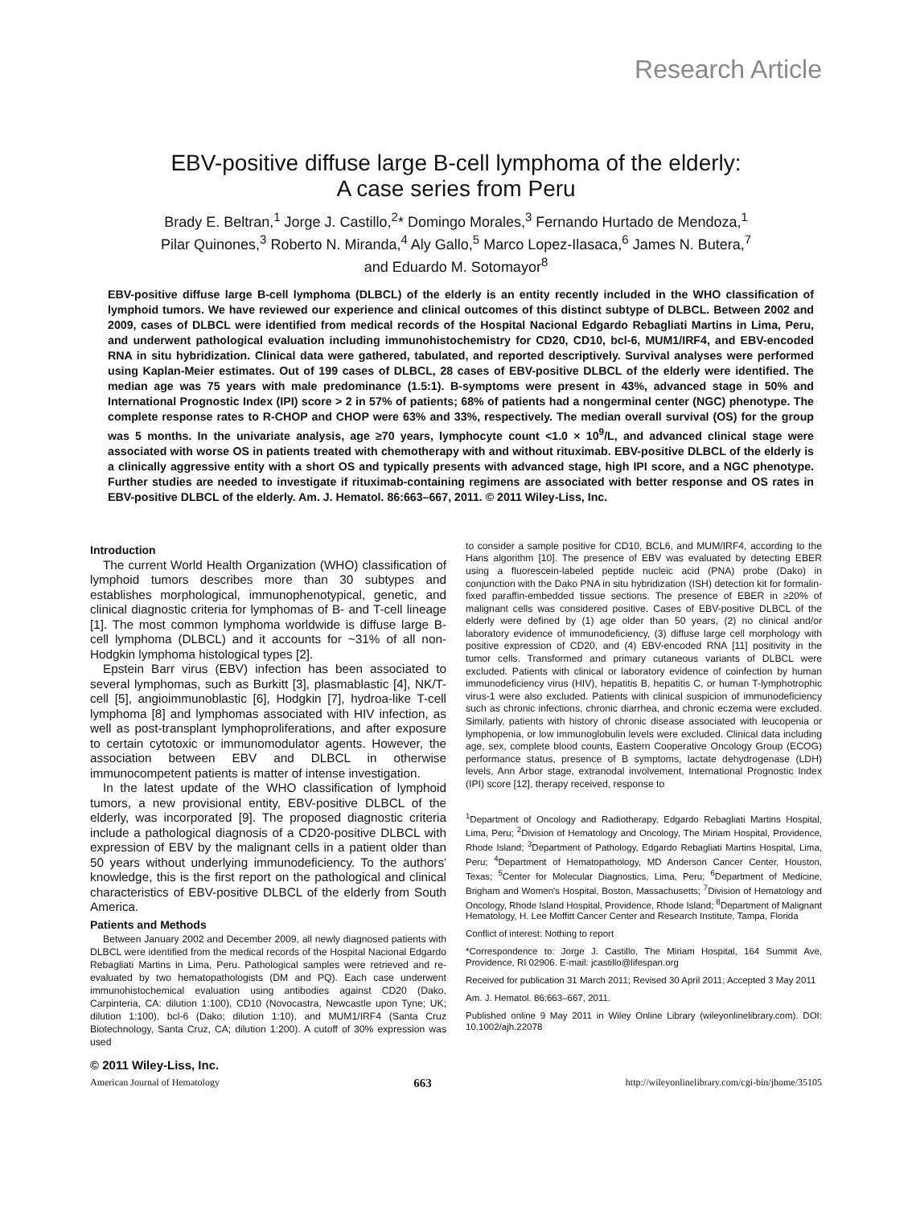Research Article
EBV-positive diffuse large B-cell lymphoma of the elderly:
A case series from Peru
Brady E. Beltran,<sup>1</sup> Jorge J. Castillo,<sup>2</sup>* Domingo Morales,<sup>3</sup> Fernando Hurtado de Mendoza,<sup>1</sup>
Pilar Quinones,<sup>3</sup> Roberto N. Miranda,<sup>4</sup> Aly Gallo,<sup>5</sup> Marco Lopez-Ilasaca,<sup>6</sup> James N. Butera,<sup>7</sup>
and Eduardo M. Sotomayor<sup>8</sup>
EBV-positive diffuse large B-cell lymphoma (DLBCL) of the elderly is an entity recently included in the WHO classification of lymphoid tumors. We have reviewed our experience and clinical outcomes of this distinct subtype of DLBCL. Between 2002 and 2009, cases of DLBCL were identified from medical records of the Hospital Nacional Edgardo Rebagliati Martins in Lima, Peru, and underwent pathological evaluation including immunohistochemistry for CD20, CD10, bcl-6, MUM1/IRF4, and EBV-encoded RNA in situ hybridization. Clinical data were gathered, tabulated, and reported descriptively. Survival analyses were performed using Kaplan-Meier estimates. Out of 199 cases of DLBCL, 28 cases of EBV-positive DLBCL of the elderly were identified. The median age was 75 years with male predominance (1.5:1). B-symptoms were present in 43%, advanced stage in 50% and International Prognostic Index (IPI) score > 2 in 57% of patients; 68% of patients had a nongerminal center (NGC) phenotype. The complete response rates to R-CHOP and CHOP were 63% and 33%, respectively. The median overall survival (OS) for the group was 5 months. In the univariate analysis, age ≥70 years, lymphocyte count <1.0 × 10<sup>9</sup>/L, and advanced clinical stage were associated with worse OS in patients treated with chemotherapy with and without rituximab. EBV-positive DLBCL of the elderly is a clinically aggressive entity with a short OS and typically presents with advanced stage, high IPI score, and a NGC phenotype. Further studies are needed to investigate if rituximab-containing regimens are associated with better response and OS rates in EBV-positive DLBCL of the elderly. Am. J. Hematol. 86:663–667, 2011. © 2011 Wiley-Liss, Inc.
Introduction
The current World Health Organization (WHO) classification of lymphoid tumors describes more than 30 subtypes and establishes morphological, immunophenotypical, genetic, and clinical diagnostic criteria for lymphomas of B- and T-cell lineage [1]. The most common lymphoma worldwide is diffuse large B-cell lymphoma (DLBCL) and it accounts for ~31% of all non-Hodgkin lymphoma histological types [2].
Epstein Barr virus (EBV) infection has been associated to several lymphomas, such as Burkitt [3], plasmablastic [4], NK/T-cell [5], angioimmunoblastic [6], Hodgkin [7], hydroa-like T-cell lymphoma [8] and lymphomas associated with HIV infection, as well as post-transplant lymphoproliferations, and after exposure to certain cytotoxic or immunomodulator agents. However, the association between EBV and DLBCL in otherwise immunocompetent patients is matter of intense investigation.
In the latest update of the WHO classification of lymphoid tumors, a new provisional entity, EBV-positive DLBCL of the elderly, was incorporated [9]. The proposed diagnostic criteria include a pathological diagnosis of a CD20-positive DLBCL with expression of EBV by the malignant cells in a patient older than 50 years without underlying immunodeficiency. To the authors' knowledge, this is the first report on the pathological and clinical characteristics of EBV-positive DLBCL of the elderly from South America.
Patients and Methods
Between January 2002 and December 2009, all newly diagnosed patients with DLBCL were identified from the medical records of the Hospital Nacional Edgardo Rebagliati Martins in Lima, Peru. Pathological samples were retrieved and re-evaluated by two hematopathologists (DM and PQ). Each case underwent immunohistochemical evaluation using antibodies against CD20 (Dako, Carpinteria, CA: dilution 1:100), CD10 (Novocastra, Newcastle upon Tyne; UK; dilution 1:100), bcl-6 (Dako; dilution 1:10), and MUM1/IRF4 (Santa Cruz Biotechnology, Santa Cruz, CA; dilution 1:200). A cutoff of 30% expression was used
to consider a sample positive for CD10, BCL6, and MUM/IRF4, according to the Hans algorithm [10]. The presence of EBV was evaluated by detecting EBER using a fluorescein-labeled peptide nucleic acid (PNA) probe (Dako) in conjunction with the Dako PNA in situ hybridization (ISH) detection kit for formalin-fixed paraffin-embedded tissue sections. The presence of EBER in ≥20% of malignant cells was considered positive. Cases of EBV-positive DLBCL of the elderly were defined by (1) age older than 50 years, (2) no clinical and/or laboratory evidence of immunodeficiency, (3) diffuse large cell morphology with positive expression of CD20, and (4) EBV-encoded RNA [11] positivity in the tumor cells. Transformed and primary cutaneous variants of DLBCL were excluded. Patients with clinical or laboratory evidence of coinfection by human immunodeficiency virus (HIV), hepatitis B, hepatitis C, or human T-lymphotrophic virus-1 were also excluded. Patients with clinical suspicion of immunodeficiency such as chronic infections, chronic diarrhea, and chronic eczema were excluded. Similarly, patients with history of chronic disease associated with leucopenia or lymphopenia, or low immunoglobulin levels were excluded. Clinical data including age, sex, complete blood counts, Eastern Cooperative Oncology Group (ECOG) performance status, presence of B symptoms, lactate dehydrogenase (LDH) levels, Ann Arbor stage, extranodal involvement, International Prognostic Index (IPI) score [12], therapy received, response to
<sup>1</sup> Department of Oncology and Radiotherapy, Edgardo Rebagliati Martins Hospital, Lima, Peru; <sup>2</sup>Division of Hematology and Oncology, The Miriam Hospital, Providence, Rhode Island; <sup>3</sup>Department of Pathology, Edgardo Rebagliati Martins Hospital, Lima, Peru; <sup>4</sup>Department of Hematopathology, MD Anderson Cancer Center, Houston, Texas; <sup>5</sup>Center for Molecular Diagnostics, Lima, Peru; <sup>6</sup>Department of Medicine, Brigham and Women's Hospital, Boston, Massachusetts; <sup>7</sup>Division of Hematology and Oncology, Rhode Island Hospital, Providence, Rhode Island; <sup>8</sup>Department of Malignant Hematology, H. Lee Moffitt Cancer Center and Research Institute, Tampa, Florida
Conflict of interest: Nothing to report
*Correspondence to: Jorge J. Castillo, The Miriam Hospital, 164 Summit Ave, Providence, RI 02906. E-mail: jcastillo@lifespan.org
Received for publication 31 March 2011; Revised 30 April 2011; Accepted 3 May 2011
Am. J. Hematol. 86:663–667, 2011.
Published online 9 May 2011 in Wiley Online Library (wileyonlinelibrary.com). DOI: 10.1002/ajh.22078
© 2011 Wiley-Liss, Inc.
American Journal of Hematology 663 http://wileyonlinelibrary.com/cgi-bin/jhome/35105